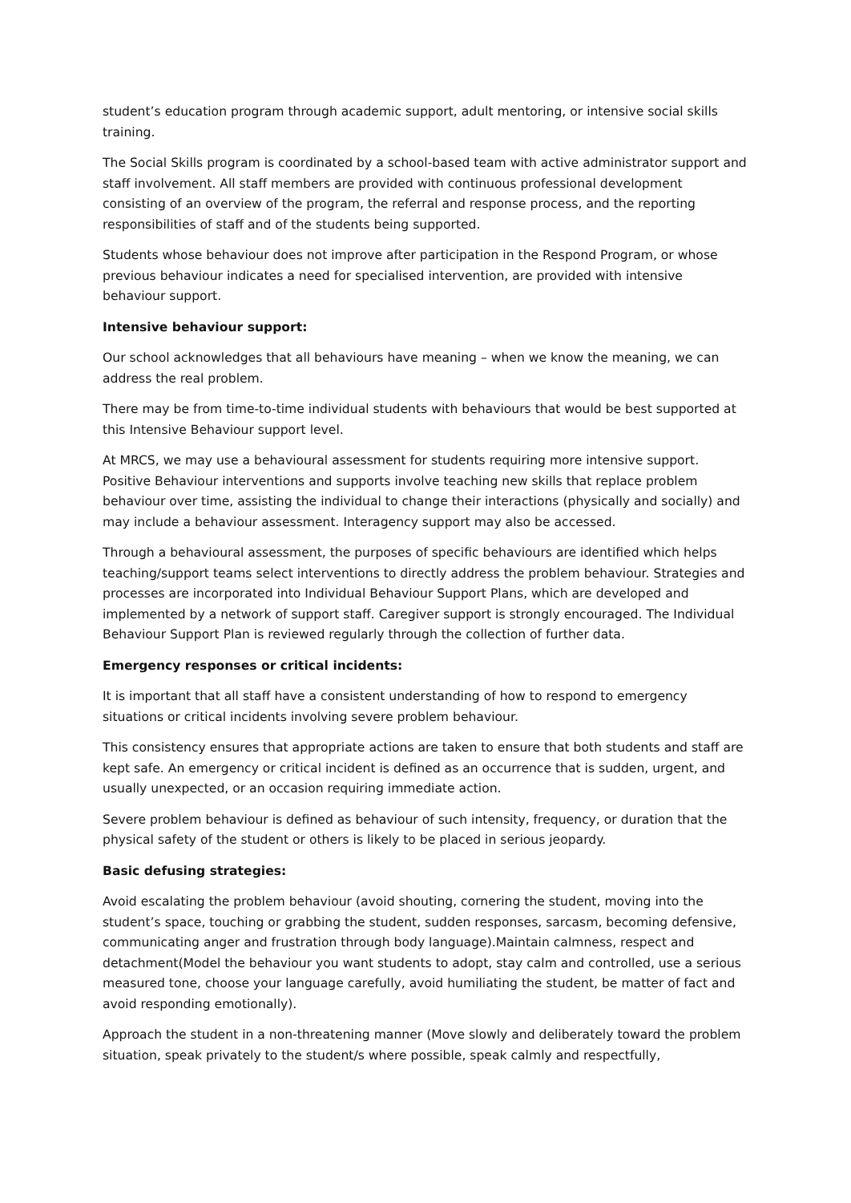student’s education program through academic support, adult mentoring, or intensive social skills training.
The Social Skills program is coordinated by a school-based team with active administrator support and staff involvement. All staff members are provided with continuous professional development consisting of an overview of the program, the referral and response process, and the reporting responsibilities of staff and of the students being supported.
Students whose behaviour does not improve after participation in the Respond Program, or whose previous behaviour indicates a need for specialised intervention, are provided with intensive behaviour support.
Intensive behaviour support:
Our school acknowledges that all behaviours have meaning – when we know the meaning, we can address the real problem.
There may be from time-to-time individual students with behaviours that would be best supported at this Intensive Behaviour support level.
At MRCS, we may use a behavioural assessment for students requiring more intensive support. Positive Behaviour interventions and supports involve teaching new skills that replace problem behaviour over time, assisting the individual to change their interactions (physically and socially) and may include a behaviour assessment. Interagency support may also be accessed.
Through a behavioural assessment, the purposes of specific behaviours are identified which helps teaching/support teams select interventions to directly address the problem behaviour. Strategies and processes are incorporated into Individual Behaviour Support Plans, which are developed and implemented by a network of support staff. Caregiver support is strongly encouraged. The Individual Behaviour Support Plan is reviewed regularly through the collection of further data.
Emergency responses or critical incidents:
It is important that all staff have a consistent understanding of how to respond to emergency situations or critical incidents involving severe problem behaviour.
This consistency ensures that appropriate actions are taken to ensure that both students and staff are kept safe. An emergency or critical incident is defined as an occurrence that is sudden, urgent, and usually unexpected, or an occasion requiring immediate action.
Severe problem behaviour is defined as behaviour of such intensity, frequency, or duration that the physical safety of the student or others is likely to be placed in serious jeopardy.
Basic defusing strategies:
Avoid escalating the problem behaviour (avoid shouting, cornering the student, moving into the student’s space, touching or grabbing the student, sudden responses, sarcasm, becoming defensive, communicating anger and frustration through body language).Maintain calmness, respect and detachment(Model the behaviour you want students to adopt, stay calm and controlled, use a serious measured tone, choose your language carefully, avoid humiliating the student, be matter of fact and avoid responding emotionally).
Approach the student in a non-threatening manner (Move slowly and deliberately toward the problem situation, speak privately to the student/s where possible, speak calmly and respectfully,